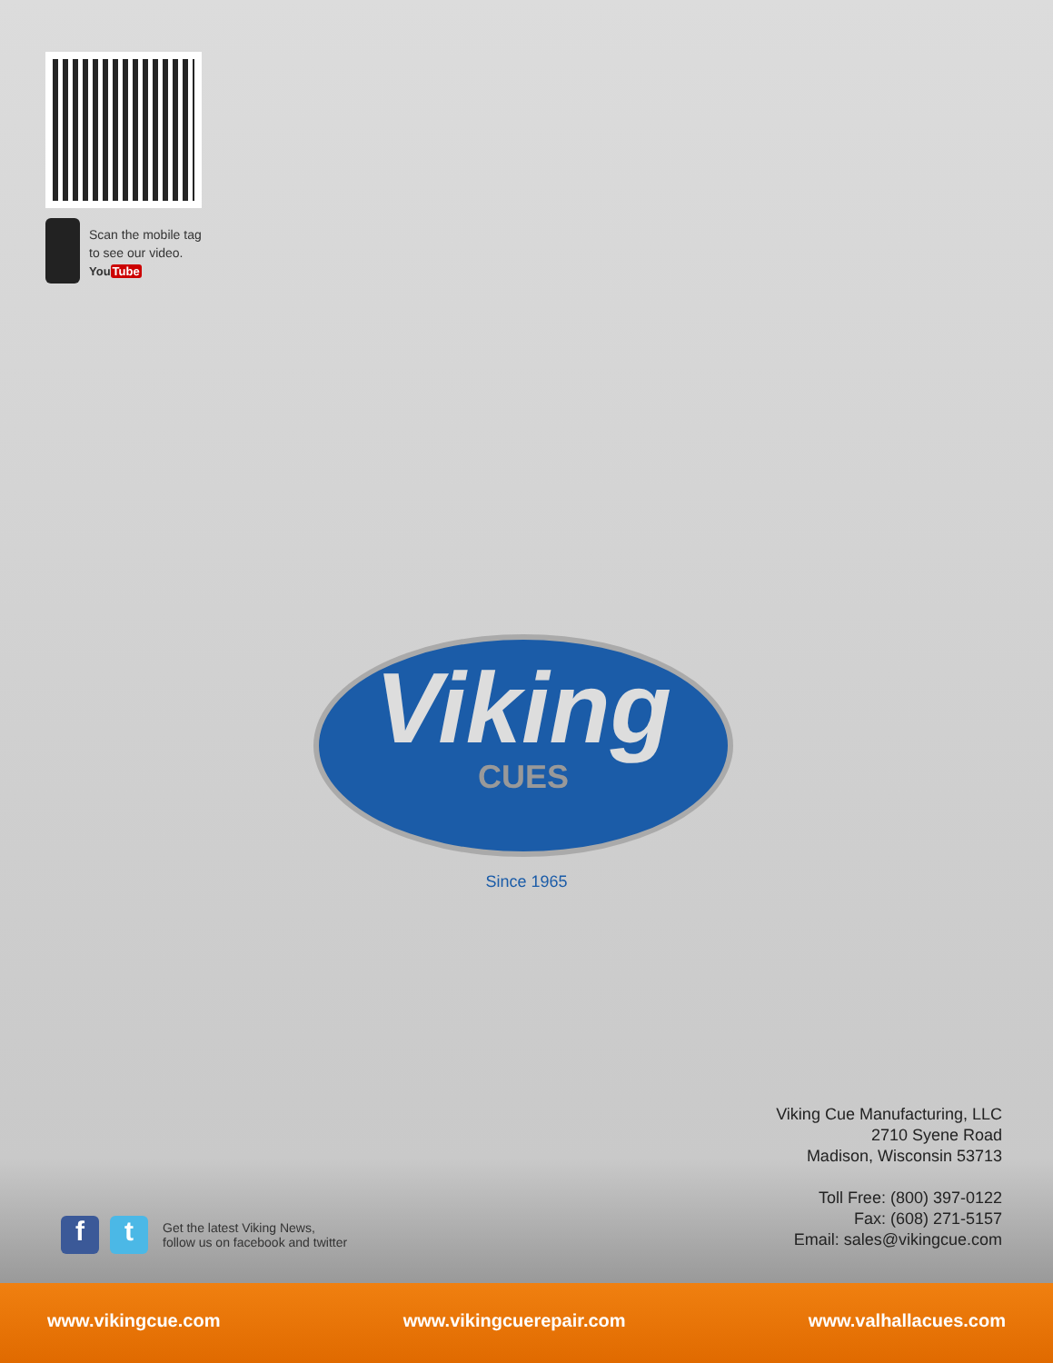Scan the mobile tag
to see our video.
YouTube
Viking
CUES
Since 1965
Viking Cue Manufacturing, LLC
2710 Syene Road
Madison, Wisconsin 53713
Toll Free: (800) 397-0122
Fax: (608) 271-5157
Email: sales@vikingcue.com
f t
Get the latest Viking News,
follow us on facebook and twitter
www.vikingcue.com www.vikingcuerepair.com www.valhallacues.com